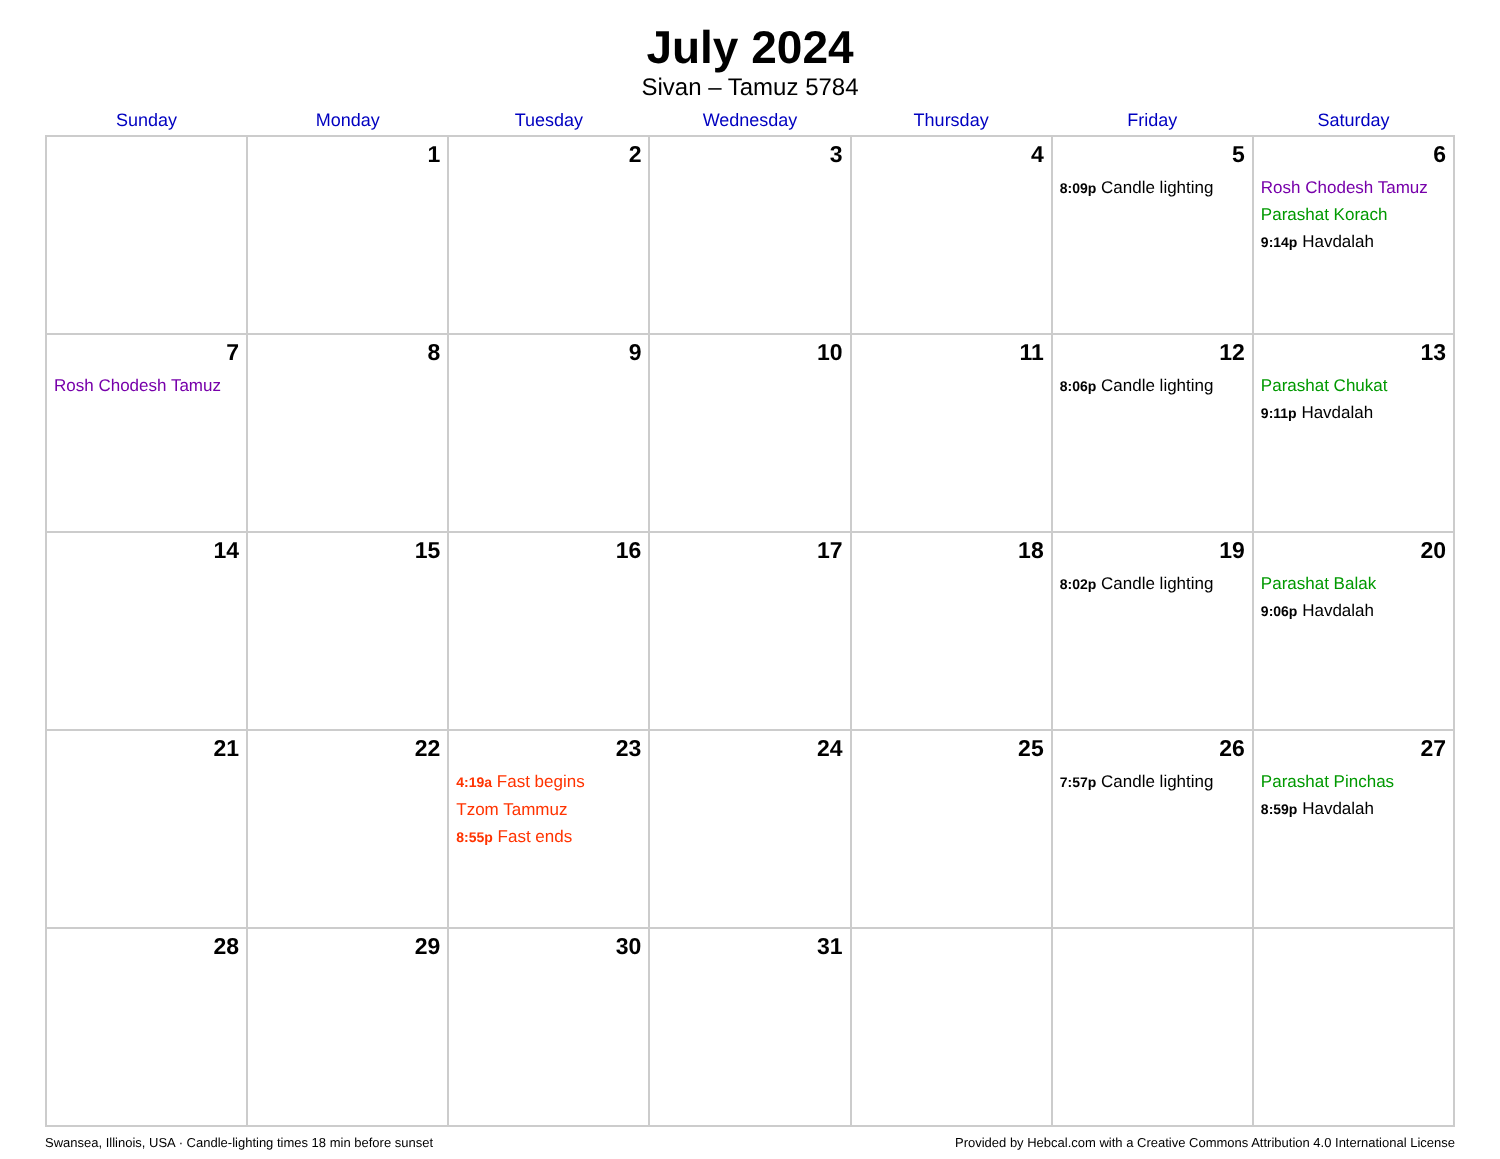July 2024
Sivan – Tamuz 5784
| Sunday | Monday | Tuesday | Wednesday | Thursday | Friday | Saturday |
| --- | --- | --- | --- | --- | --- | --- |
| | 1 | 2 | 3 | 4 | 5 8:09p Candle lighting | 6 Rosh Chodesh Tamuz Parashat Korach 9:14p Havdalah |
| 7 Rosh Chodesh Tamuz | 8 | 9 | 10 | 11 | 12 8:06p Candle lighting | 13 Parashat Chukat 9:11p Havdalah |
| 14 | 15 | 16 | 17 | 18 | 19 8:02p Candle lighting | 20 Parashat Balak 9:06p Havdalah |
| 21 | 22 | 23 4:19a Fast begins Tzom Tammuz 8:55p Fast ends | 24 | 25 | 26 7:57p Candle lighting | 27 Parashat Pinchas 8:59p Havdalah |
| 28 | 29 | 30 | 31 | | | |
Swansea, Illinois, USA · Candle-lighting times 18 min before sunset Provided by Hebcal.com with a Creative Commons Attribution 4.0 International License